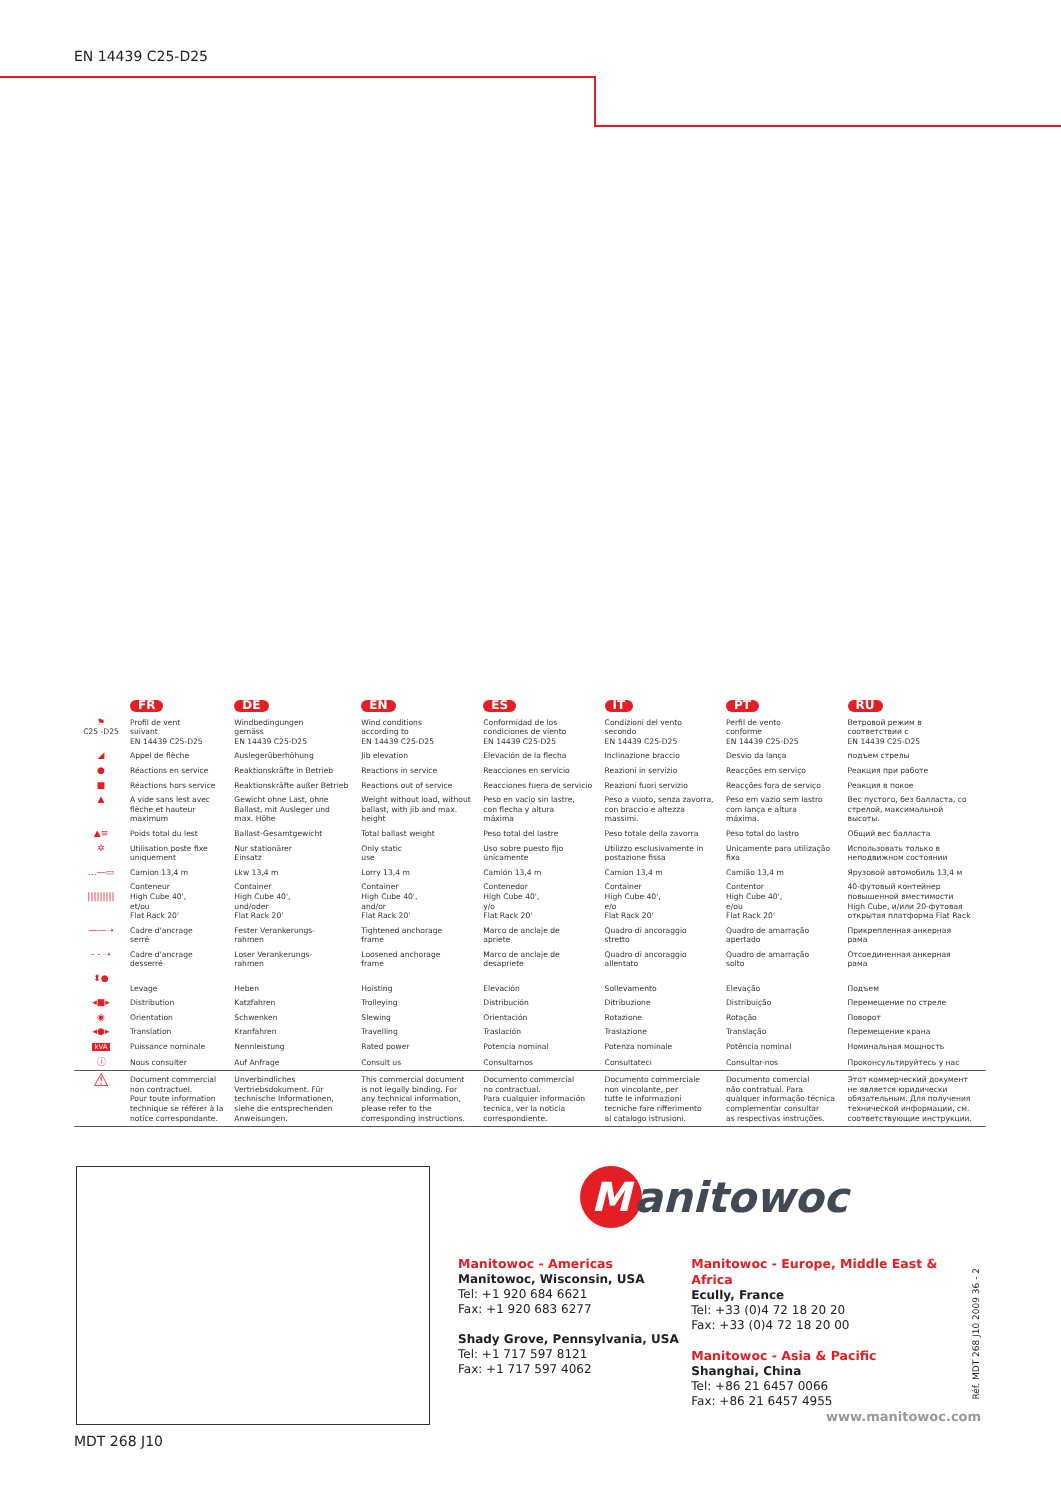EN 14439 C25-D25
| | FR | DE | EN | ES | IT | PT | RU |
| --- | --- | --- | --- | --- | --- | --- | --- |
| ⚑ C25 -D25 | Profil de vent suivant EN 14439 C25-D25 | Windbedingungen gemäss EN 14439 C25-D25 | Wind conditions according to EN 14439 C25-D25 | Conformidad de los condiciones de viento EN 14439 C25-D25 | Condizioni del vento secondo EN 14439 C25-D25 | Perfil de vento conforme EN 14439 C25-D25 | Ветровой режим в соответствии с EN 14439 C25-D25 |
| ◢ | Appel de flèche | Auslegerüberhöhung | Jib elevation | Elevación de la flecha | Inclinazione braccio | Desvio da lança | подъем стрелы |
| ● | Réactions en service | Reaktionskräfte in Betrieb | Reactions in service | Reacciones en servicio | Reazioni in servizio | Reacções em serviço | Реакция при работе |
| ■ | Réactions hors service | Reaktionskräfte außer Betrieb | Reactions out of service | Reacciones fuera de servicio | Reazioni fuori servizio | Reacções fora de serviço | Реакция в покое |
| ▲ | A vide sans lest avec flèche et hauteur maximum | Gewicht ohne Last, ohne Ballast, mit Ausleger und max. Höhe | Weight without load, without ballast, with jib and max. height | Peso en vacío sin lastre, con flecha y altura máxima | Peso a vuoto, senza zavorra, con braccio e altezza massimi. | Peso em vazio sem lastro com lança e altura máxima. | Вес пустого, без балласта, со стрелой, максимальной высоты. |
| ▲≡ | Poids total du lest | Ballast-Gesamtgewicht | Total ballast weight | Peso total del lastre | Peso totale della zavorra | Peso total do lastro | Общий вес балласта |
| ✲ | Utilisation poste fixe uniquement | Nur stationärer Einsatz | Only static use | Uso sobre puesto fijo únicamente | Utilizzo esclusivamente in postazione fissa | Unicamente para utilização fixa | Использовать только в неподвижном состоянии |
| …—▭ | Camion 13,4 m | Lkw 13,4 m | Lorry 13,4 m | Camión 13,4 m | Camion 13,4 m | Camião 13,4 m | Ярузовой автомобиль 13,4 м |
| ///////// | Conteneur High Cube 40', et/ou Flat Rack 20' | Container High Cube 40', und/oder Flat Rack 20' | Container High Cube 40', and/or Flat Rack 20' | Contenedor High Cube 40', y/o Flat Rack 20' | Container High Cube 40', e/o Flat Rack 20' | Contentor High Cube 40', e/ou Flat Rack 20' | 40-футовый контейнер повышенной вместимости High Cube, и/или 20-футовая открытая платформа Flat Rack |
| ——➝ | Cadre d'ancrage serré | Fester Verankerungs- rahmen | Tightened anchorage frame | Marco de anclaje de apriete | Quadro di ancoraggio stretto | Quadro de amarração apertado | Прикрепленная анкерная рама |
| - - ➝ | Cadre d'ancrage desserré | Loser Verankerungs- rahmen | Loosened anchorage frame | Marco de anclaje de desapriete | Quadro di ancoraggio allentato | Quadro de amarração solto | Отсоединенная анкерная рама |
| ⬍● | Levage | Heben | Hoisting | Elevación | Sollevamento | Elevação | Подъем |
| ◂■▸ | Distribution | Katzfahren | Trolleying | Distribución | Ditribuzione | Distribuição | Перемещение по стреле |
| ◉ | Orientation | Schwenken | Slewing | Orientación | Rotazione | Rotação | Поворот |
| ◂●▸ | Translation | Kranfahren | Travelling | Traslación | Traslazione | Translação | Перемещение крана |
| kVA | Puissance nominale | Nennleistung | Rated power | Potencia nominal | Potenza nominale | Potência nominal | Номинальная мощность |
| ⓘ | Nous consulter | Auf Anfrage | Consult us | Consultarnos | Consultateci | Consultar-nos | Проконсультируйтесь у нас |
| ⚠ | Document commercial non contractuel. Pour toute information technique se référer à la notice correspondante. | Unverbindliches Vertriebsdokument. Für technische Informationen, siehe die entsprechenden Anweisungen. | This commercial document is not legally binding. For any technical information, please refer to the corresponding instructions. | Documento commercial no contractual. Para cualquier información tecnica, ver la noticia correspondiente. | Documento commerciale non vincolante, per tutte le informazioni tecniche fare rifferimento al catalogo istrusioni. | Documento comercial não contratual. Para qualquer informação técnica complementar consultar as respectivas instruções. | Этот коммерческий документ не является юридически обязательным. Для получения технической информации, см. соответствующие инструкции. |
M
anitowoc
Manitowoc - Americas
Manitowoc, Wisconsin, USA
Tel: +1 920 684 6621
Fax: +1 920 683 6277
Shady Grove, Pennsylvania, USA
Tel: +1 717 597 8121
Fax: +1 717 597 4062
Manitowoc - Europe, Middle East & Africa
Ecully, France
Tel: +33 (0)4 72 18 20 20
Fax: +33 (0)4 72 18 20 00
Manitowoc - Asia & Pacific
Shanghai, China
Tel: +86 21 6457 0066
Fax: +86 21 6457 4955
Réf. MDT 268 J10 2009 36 - 2
www.manitowoc.com
MDT 268 J10